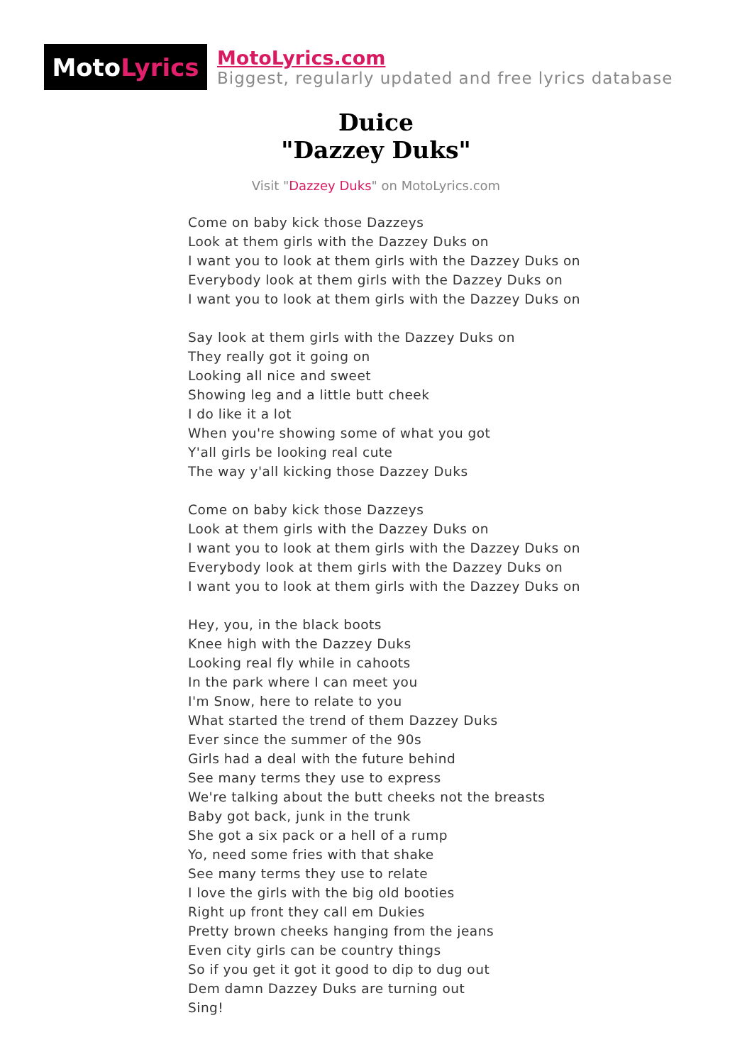Moto Lyrics
MotoLyrics.com
Biggest, regularly updated and free lyrics database
Duice
"Dazzey Duks"
Visit "Dazzey Duks" on MotoLyrics.com
Come on baby kick those Dazzeys
Look at them girls with the Dazzey Duks on
I want you to look at them girls with the Dazzey Duks on
Everybody look at them girls with the Dazzey Duks on
I want you to look at them girls with the Dazzey Duks on
Say look at them girls with the Dazzey Duks on
They really got it going on
Looking all nice and sweet
Showing leg and a little butt cheek
I do like it a lot
When you're showing some of what you got
Y'all girls be looking real cute
The way y'all kicking those Dazzey Duks
Come on baby kick those Dazzeys
Look at them girls with the Dazzey Duks on
I want you to look at them girls with the Dazzey Duks on
Everybody look at them girls with the Dazzey Duks on
I want you to look at them girls with the Dazzey Duks on
Hey, you, in the black boots
Knee high with the Dazzey Duks
Looking real fly while in cahoots
In the park where I can meet you
I'm Snow, here to relate to you
What started the trend of them Dazzey Duks
Ever since the summer of the 90s
Girls had a deal with the future behind
See many terms they use to express
We're talking about the butt cheeks not the breasts
Baby got back, junk in the trunk
She got a six pack or a hell of a rump
Yo, need some fries with that shake
See many terms they use to relate
I love the girls with the big old booties
Right up front they call em Dukies
Pretty brown cheeks hanging from the jeans
Even city girls can be country things
So if you get it got it good to dip to dug out
Dem damn Dazzey Duks are turning out
Sing!